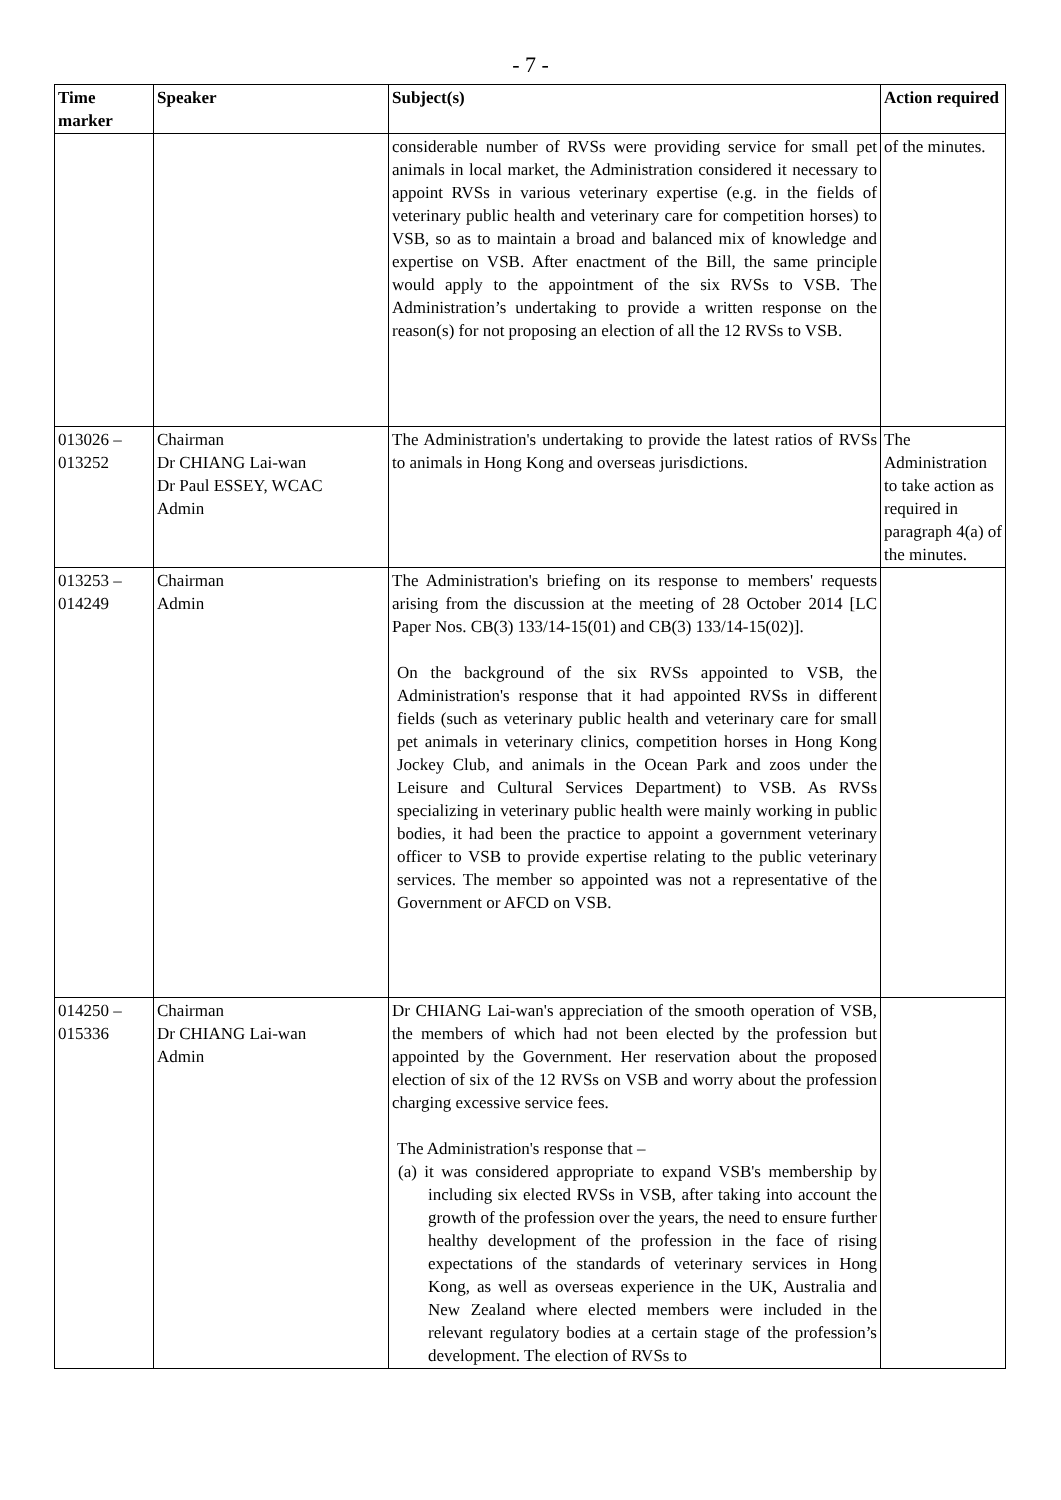- 7 -
| Time marker | Speaker | Subject(s) | Action required |
| --- | --- | --- | --- |
| | | considerable number of RVSs were providing service for small pet animals in local market, the Administration considered it necessary to appoint RVSs in various veterinary expertise (e.g. in the fields of veterinary public health and veterinary care for competition horses) to VSB, so as to maintain a broad and balanced mix of knowledge and expertise on VSB. After enactment of the Bill, the same principle would apply to the appointment of the six RVSs to VSB. The Administration’s undertaking to provide a written response on the reason(s) for not proposing an election of all the 12 RVSs to VSB. | of the minutes. |
| 013026 – 013252 | Chairman Dr CHIANG Lai-wan Dr Paul ESSEY, WCAC Admin | The Administration's undertaking to provide the latest ratios of RVSs to animals in Hong Kong and overseas jurisdictions. | The Administration to take action as required in paragraph 4(a) of the minutes. |
| 013253 – 014249 | Chairman Admin | The Administration's briefing on its response to members' requests arising from the discussion at the meeting of 28 October 2014 [LC Paper Nos. CB(3) 133/14-15(01) and CB(3) 133/14-15(02)]. On the background of the six RVSs appointed to VSB, the Administration's response that it had appointed RVSs in different fields (such as veterinary public health and veterinary care for small pet animals in veterinary clinics, competition horses in Hong Kong Jockey Club, and animals in the Ocean Park and zoos under the Leisure and Cultural Services Department) to VSB. As RVSs specializing in veterinary public health were mainly working in public bodies, it had been the practice to appoint a government veterinary officer to VSB to provide expertise relating to the public veterinary services. The member so appointed was not a representative of the Government or AFCD on VSB. | |
| 014250 – 015336 | Chairman Dr CHIANG Lai-wan Admin | Dr CHIANG Lai-wan's appreciation of the smooth operation of VSB, the members of which had not been elected by the profession but appointed by the Government. Her reservation about the proposed election of six of the 12 RVSs on VSB and worry about the profession charging excessive service fees. The Administration's response that – (a) it was considered appropriate to expand VSB's membership by including six elected RVSs in VSB, after taking into account the growth of the profession over the years, the need to ensure further healthy development of the profession in the face of rising expectations of the standards of veterinary services in Hong Kong, as well as overseas experience in the UK, Australia and New Zealand where elected members were included in the relevant regulatory bodies at a certain stage of the profession’s development. The election of RVSs to | |